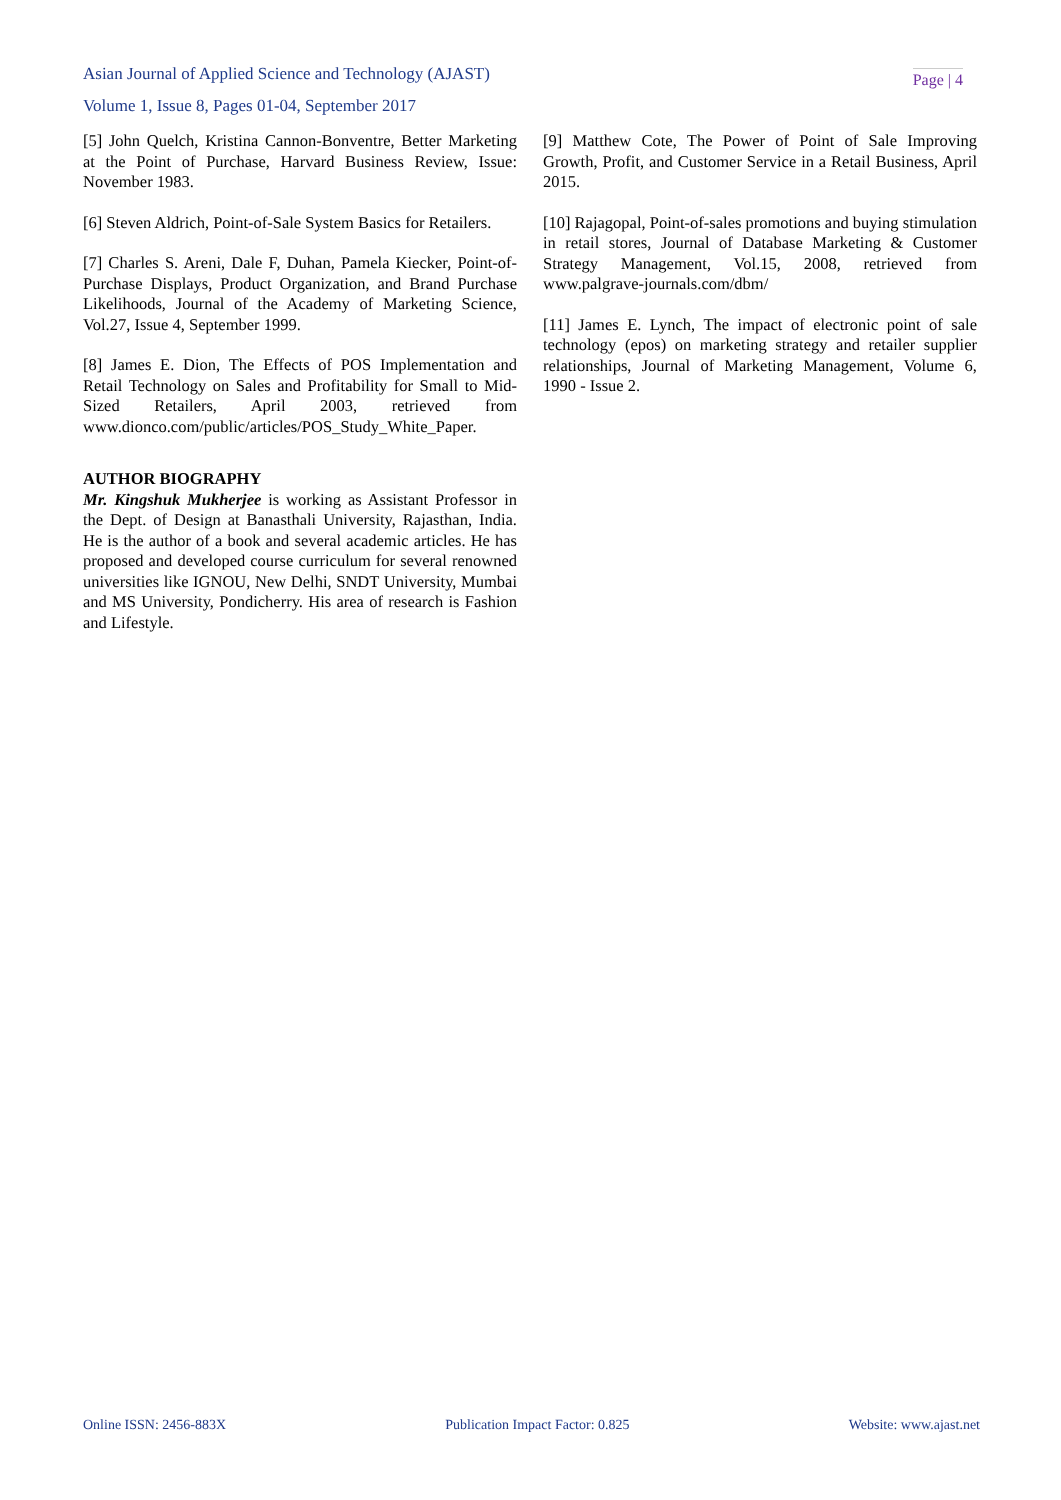Asian Journal of Applied Science and Technology (AJAST)
Volume 1, Issue 8, Pages 01-04, September 2017
Page | 4
[5] John Quelch, Kristina Cannon-Bonventre, Better Marketing at the Point of Purchase, Harvard Business Review, Issue: November 1983.
[6] Steven Aldrich, Point-of-Sale System Basics for Retailers.
[7] Charles S. Areni, Dale F, Duhan, Pamela Kiecker, Point-of-Purchase Displays, Product Organization, and Brand Purchase Likelihoods, Journal of the Academy of Marketing Science, Vol.27, Issue 4, September 1999.
[8] James E. Dion, The Effects of POS Implementation and Retail Technology on Sales and Profitability for Small to Mid-Sized Retailers, April 2003, retrieved from www.dionco.com/public/articles/POS_Study_White_Paper.
AUTHOR BIOGRAPHY
Mr. Kingshuk Mukherjee is working as Assistant Professor in the Dept. of Design at Banasthali University, Rajasthan, India. He is the author of a book and several academic articles. He has proposed and developed course curriculum for several renowned universities like IGNOU, New Delhi, SNDT University, Mumbai and MS University, Pondicherry. His area of research is Fashion and Lifestyle.
[9] Matthew Cote, The Power of Point of Sale Improving Growth, Profit, and Customer Service in a Retail Business, April 2015.
[10] Rajagopal, Point-of-sales promotions and buying stimulation in retail stores, Journal of Database Marketing & Customer Strategy Management, Vol.15, 2008, retrieved from www.palgrave-journals.com/dbm/
[11] James E. Lynch, The impact of electronic point of sale technology (epos) on marketing strategy and retailer supplier relationships, Journal of Marketing Management, Volume 6, 1990 - Issue 2.
Online ISSN: 2456-883X Publication Impact Factor: 0.825 Website: www.ajast.net